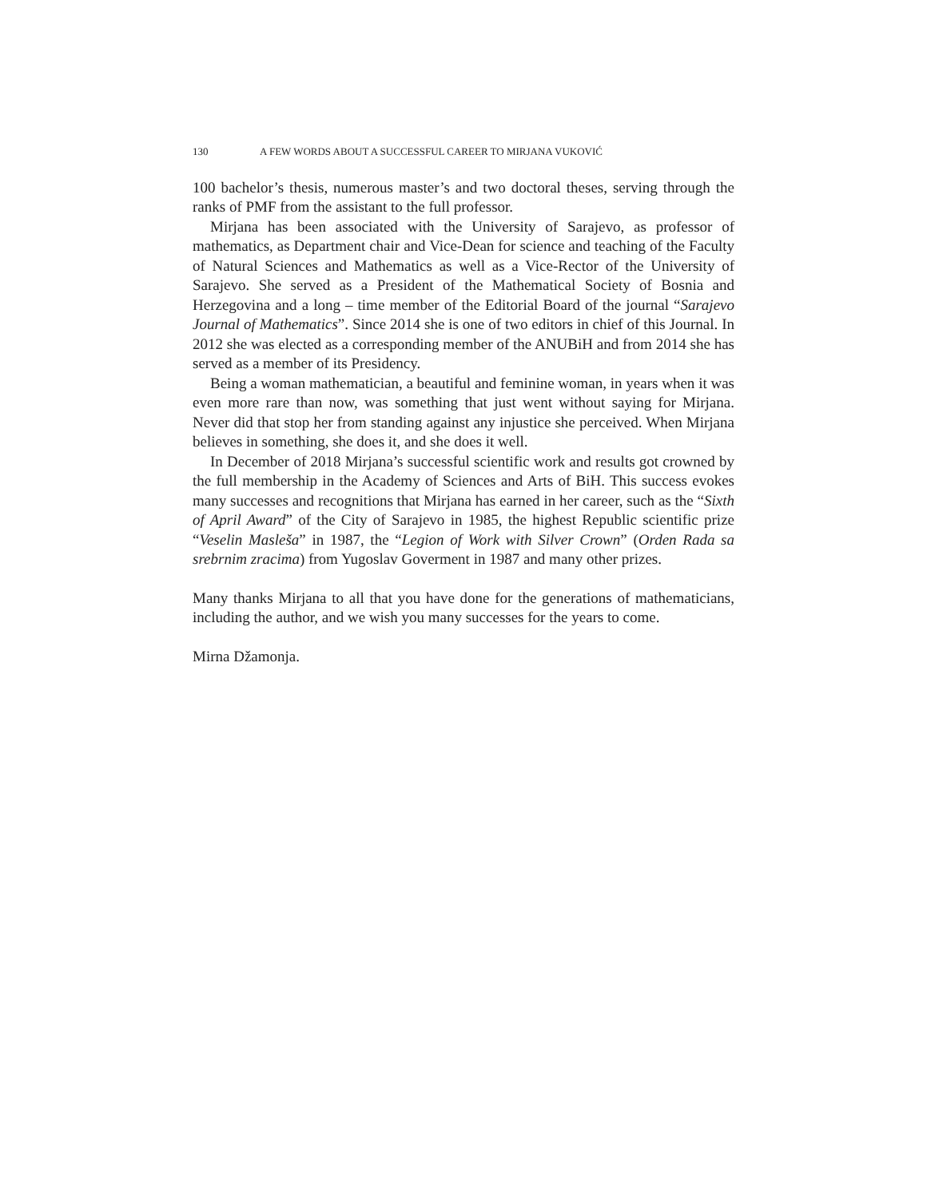130 A FEW WORDS ABOUT A SUCCESSFUL CAREER TO MIRJANA VUKOVIĆ
100 bachelor’s thesis, numerous master’s and two doctoral theses, serving through the ranks of PMF from the assistant to the full professor.
Mirjana has been associated with the University of Sarajevo, as professor of mathematics, as Department chair and Vice-Dean for science and teaching of the Faculty of Natural Sciences and Mathematics as well as a Vice-Rector of the University of Sarajevo. She served as a President of the Mathematical Society of Bosnia and Herzegovina and a long – time member of the Editorial Board of the journal “Sarajevo Journal of Mathematics”. Since 2014 she is one of two editors in chief of this Journal. In 2012 she was elected as a corresponding member of the ANUBiH and from 2014 she has served as a member of its Presidency.
Being a woman mathematician, a beautiful and feminine woman, in years when it was even more rare than now, was something that just went without saying for Mirjana. Never did that stop her from standing against any injustice she perceived. When Mirjana believes in something, she does it, and she does it well.
In December of 2018 Mirjana’s successful scientific work and results got crowned by the full membership in the Academy of Sciences and Arts of BiH. This success evokes many successes and recognitions that Mirjana has earned in her career, such as the “Sixth of April Award” of the City of Sarajevo in 1985, the highest Republic scientific prize “Veselin Masleša” in 1987, the “Legion of Work with Silver Crown” (Orden Rada sa srebrnim zracima) from Yugoslav Goverment in 1987 and many other prizes.
Many thanks Mirjana to all that you have done for the generations of mathematicians, including the author, and we wish you many successes for the years to come.
Mirna Džamonja.